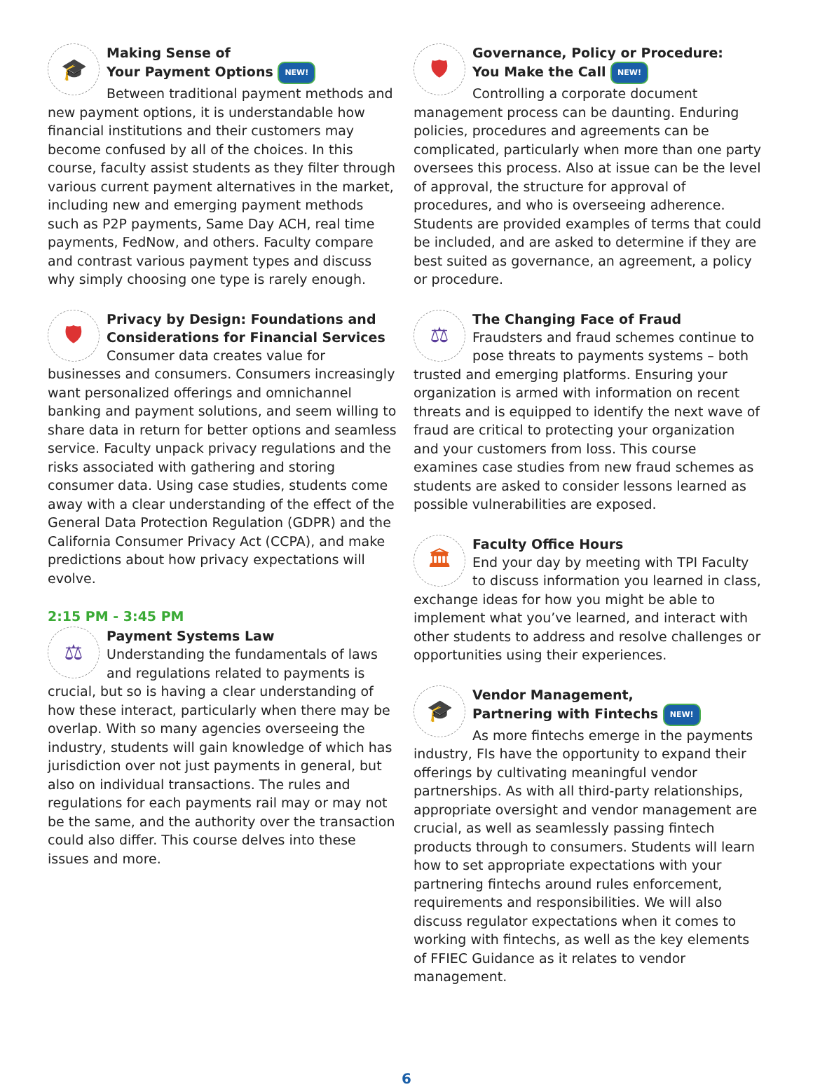🎓
Making Sense of
Your Payment Options NEW!
Between traditional payment methods and new payment options, it is understandable how financial institutions and their customers may become confused by all of the choices. In this course, faculty assist students as they filter through various current payment alternatives in the market, including new and emerging payment methods such as P2P payments, Same Day ACH, real time payments, FedNow, and others. Faculty compare and contrast various payment types and discuss why simply choosing one type is rarely enough.
🛡
Privacy by Design: Foundations and Considerations for Financial Services
Consumer data creates value for businesses and consumers. Consumers increasingly want personalized offerings and omnichannel banking and payment solutions, and seem willing to share data in return for better options and seamless service. Faculty unpack privacy regulations and the risks associated with gathering and storing consumer data. Using case studies, students come away with a clear understanding of the effect of the General Data Protection Regulation (GDPR) and the California Consumer Privacy Act (CCPA), and make predictions about how privacy expectations will evolve.
2:15 PM - 3:45 PM
⚖
Payment Systems Law
Understanding the fundamentals of laws and regulations related to payments is crucial, but so is having a clear understanding of how these interact, particularly when there may be overlap. With so many agencies overseeing the industry, students will gain knowledge of which has jurisdiction over not just payments in general, but also on individual transactions. The rules and regulations for each payments rail may or may not be the same, and the authority over the transaction could also differ. This course delves into these issues and more.
🛡
Governance, Policy or Procedure:
You Make the Call NEW!
Controlling a corporate document management process can be daunting. Enduring policies, procedures and agreements can be complicated, particularly when more than one party oversees this process. Also at issue can be the level of approval, the structure for approval of procedures, and who is overseeing adherence. Students are provided examples of terms that could be included, and are asked to determine if they are best suited as governance, an agreement, a policy or procedure.
⚖
The Changing Face of Fraud
Fraudsters and fraud schemes continue to pose threats to payments systems – both trusted and emerging platforms. Ensuring your organization is armed with information on recent threats and is equipped to identify the next wave of fraud are critical to protecting your organization and your customers from loss. This course examines case studies from new fraud schemes as students are asked to consider lessons learned as possible vulnerabilities are exposed.
🏛
Faculty Office Hours
End your day by meeting with TPI Faculty to discuss information you learned in class, exchange ideas for how you might be able to implement what you’ve learned, and interact with other students to address and resolve challenges or opportunities using their experiences.
🎓
Vendor Management,
Partnering with Fintechs NEW!
As more fintechs emerge in the payments industry, FIs have the opportunity to expand their offerings by cultivating meaningful vendor partnerships. As with all third-party relationships, appropriate oversight and vendor management are crucial, as well as seamlessly passing fintech products through to consumers. Students will learn how to set appropriate expectations with your partnering fintechs around rules enforcement, requirements and responsibilities. We will also discuss regulator expectations when it comes to working with fintechs, as well as the key elements of FFIEC Guidance as it relates to vendor management.
6